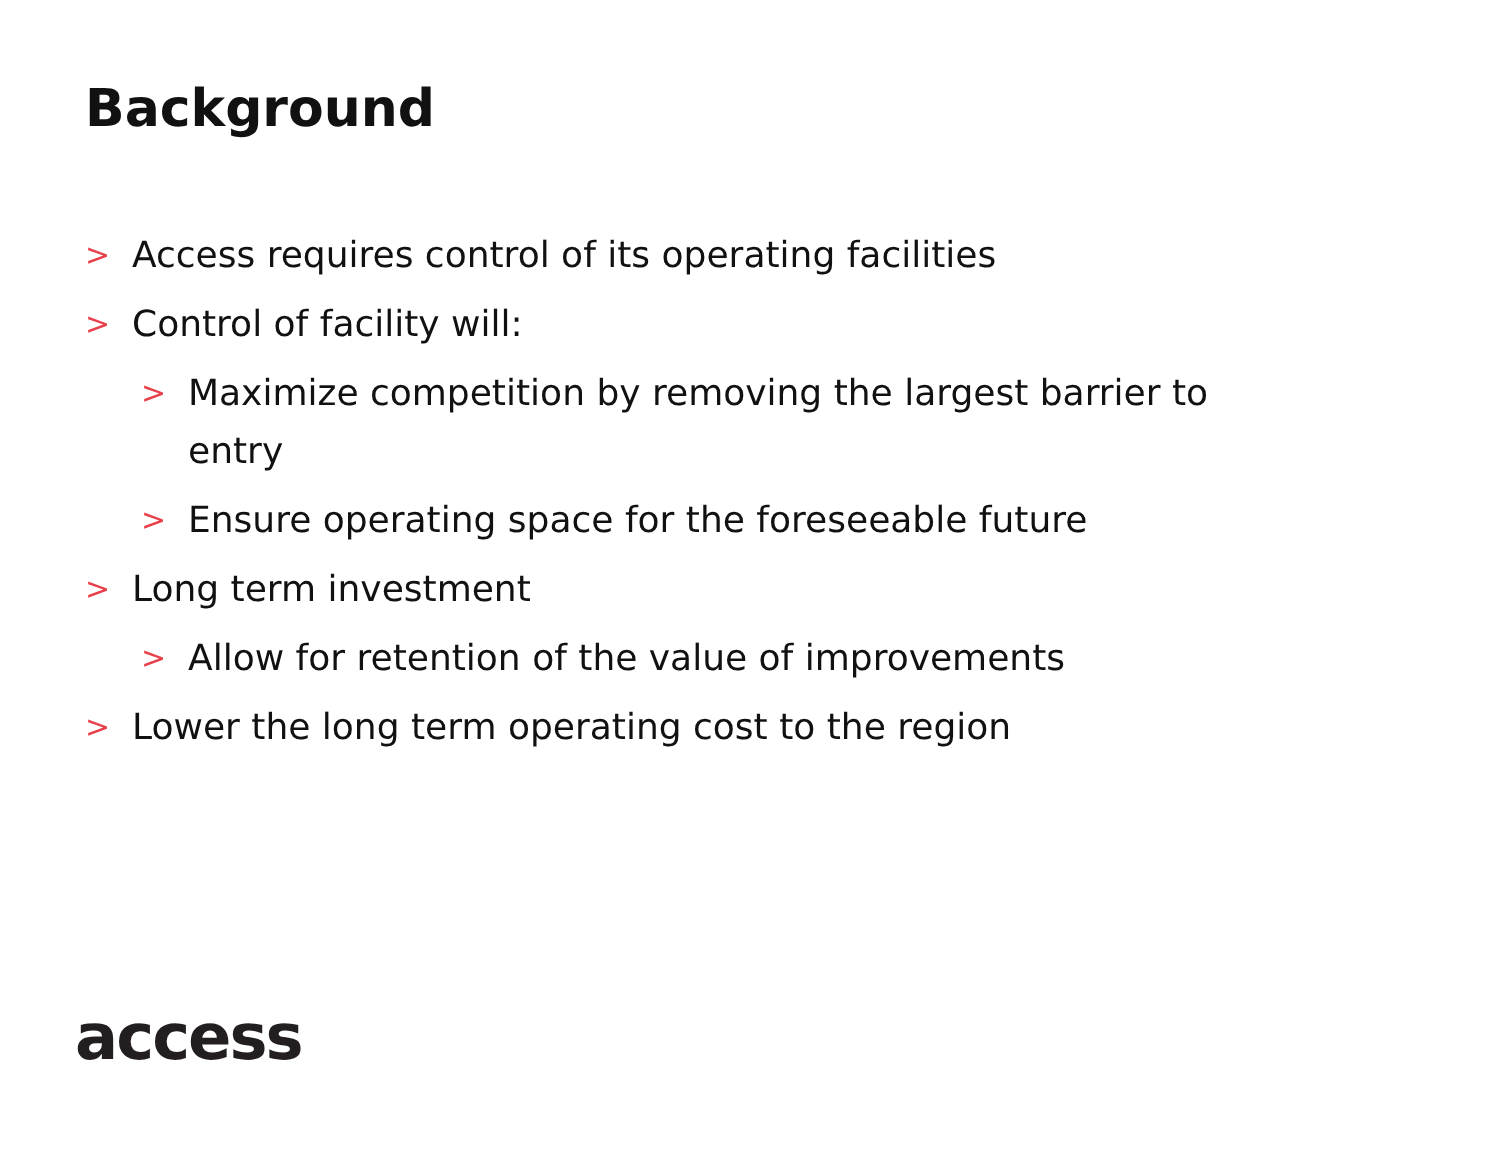Background
> Access requires control of its operating facilities
> Control of facility will:
> Maximize competition by removing the largest barrier to entry
> Ensure operating space for the foreseeable future
> Long term investment
> Allow for retention of the value of improvements
> Lower the long term operating cost to the region
access